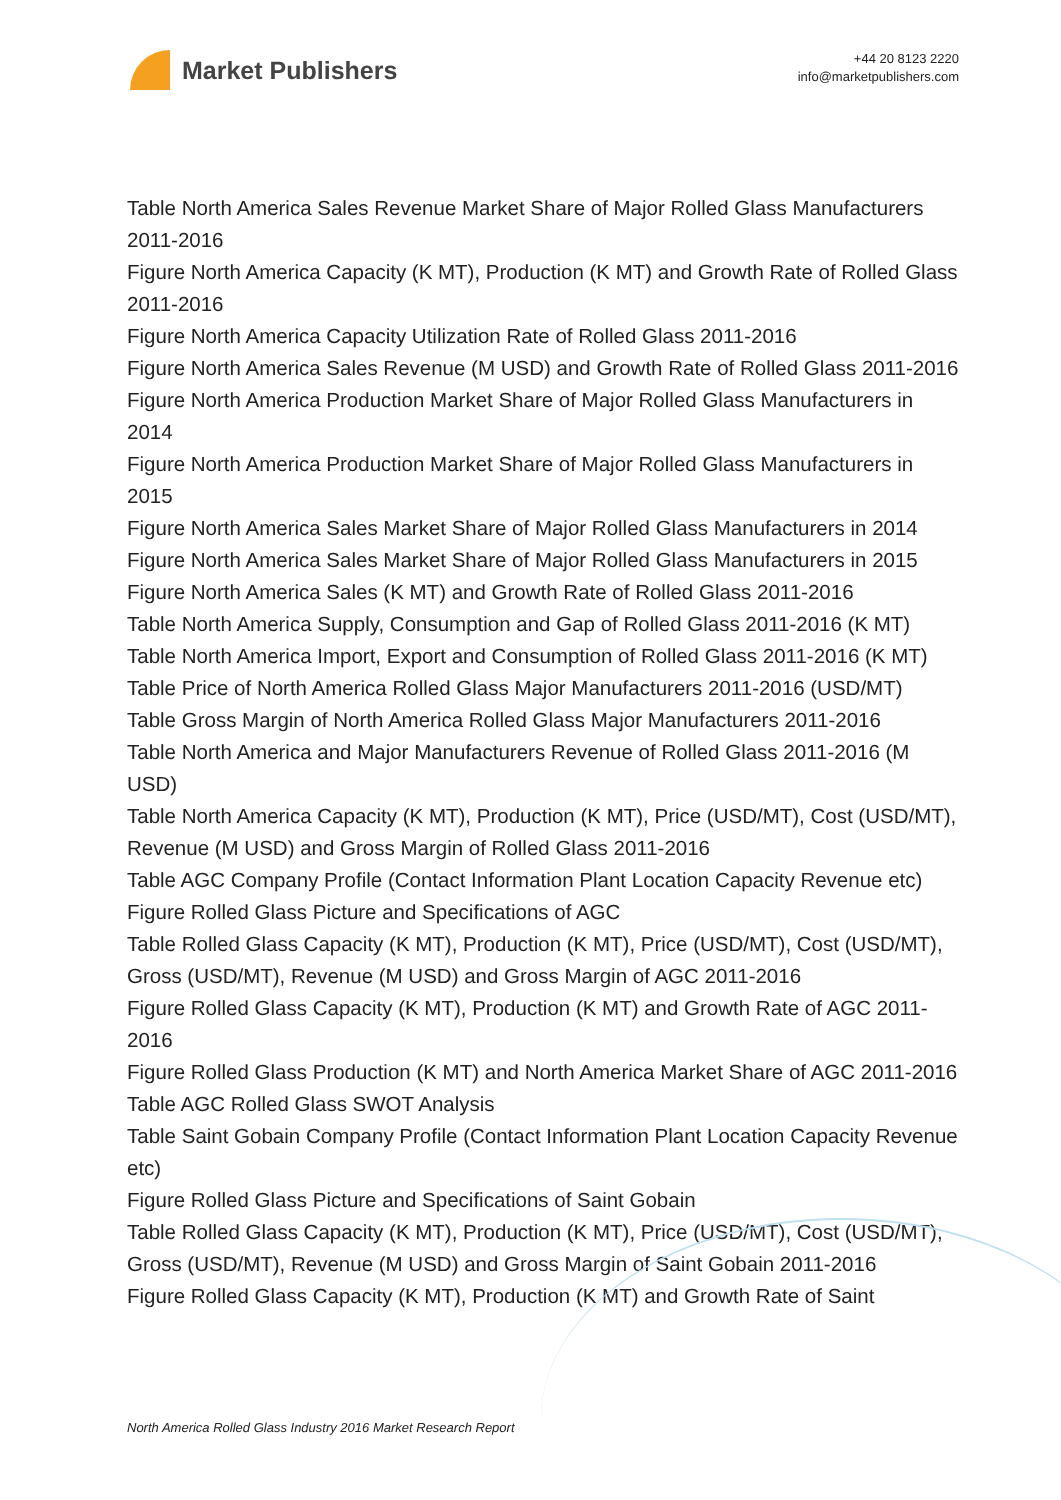Market Publishers
+44 20 8123 2220
info@marketpublishers.com
Table North America Sales Revenue Market Share of Major Rolled Glass Manufacturers 2011-2016
Figure North America Capacity (K MT), Production (K MT) and Growth Rate of Rolled Glass 2011-2016
Figure North America Capacity Utilization Rate of Rolled Glass 2011-2016
Figure North America Sales Revenue (M USD) and Growth Rate of Rolled Glass 2011-2016
Figure North America Production Market Share of Major Rolled Glass Manufacturers in 2014
Figure North America Production Market Share of Major Rolled Glass Manufacturers in 2015
Figure North America Sales Market Share of Major Rolled Glass Manufacturers in 2014
Figure North America Sales Market Share of Major Rolled Glass Manufacturers in 2015
Figure North America Sales (K MT) and Growth Rate of Rolled Glass 2011-2016
Table North America Supply, Consumption and Gap of Rolled Glass 2011-2016 (K MT)
Table North America Import, Export and Consumption of Rolled Glass 2011-2016 (K MT)
Table Price of North America Rolled Glass Major Manufacturers 2011-2016 (USD/MT)
Table Gross Margin of North America Rolled Glass Major Manufacturers 2011-2016
Table North America and Major Manufacturers Revenue of Rolled Glass 2011-2016 (M USD)
Table North America Capacity (K MT), Production (K MT), Price (USD/MT), Cost (USD/MT), Revenue (M USD) and Gross Margin of Rolled Glass 2011-2016
Table AGC Company Profile (Contact Information Plant Location Capacity Revenue etc)
Figure Rolled Glass Picture and Specifications of AGC
Table Rolled Glass Capacity (K MT), Production (K MT), Price (USD/MT), Cost (USD/MT), Gross (USD/MT), Revenue (M USD) and Gross Margin of AGC 2011-2016
Figure Rolled Glass Capacity (K MT), Production (K MT) and Growth Rate of AGC 2011-2016
Figure Rolled Glass Production (K MT) and North America Market Share of AGC 2011-2016
Table AGC Rolled Glass SWOT Analysis
Table Saint Gobain Company Profile (Contact Information Plant Location Capacity Revenue etc)
Figure Rolled Glass Picture and Specifications of Saint Gobain
Table Rolled Glass Capacity (K MT), Production (K MT), Price (USD/MT), Cost (USD/MT), Gross (USD/MT), Revenue (M USD) and Gross Margin of Saint Gobain 2011-2016
Figure Rolled Glass Capacity (K MT), Production (K MT) and Growth Rate of Saint
North America Rolled Glass Industry 2016 Market Research Report